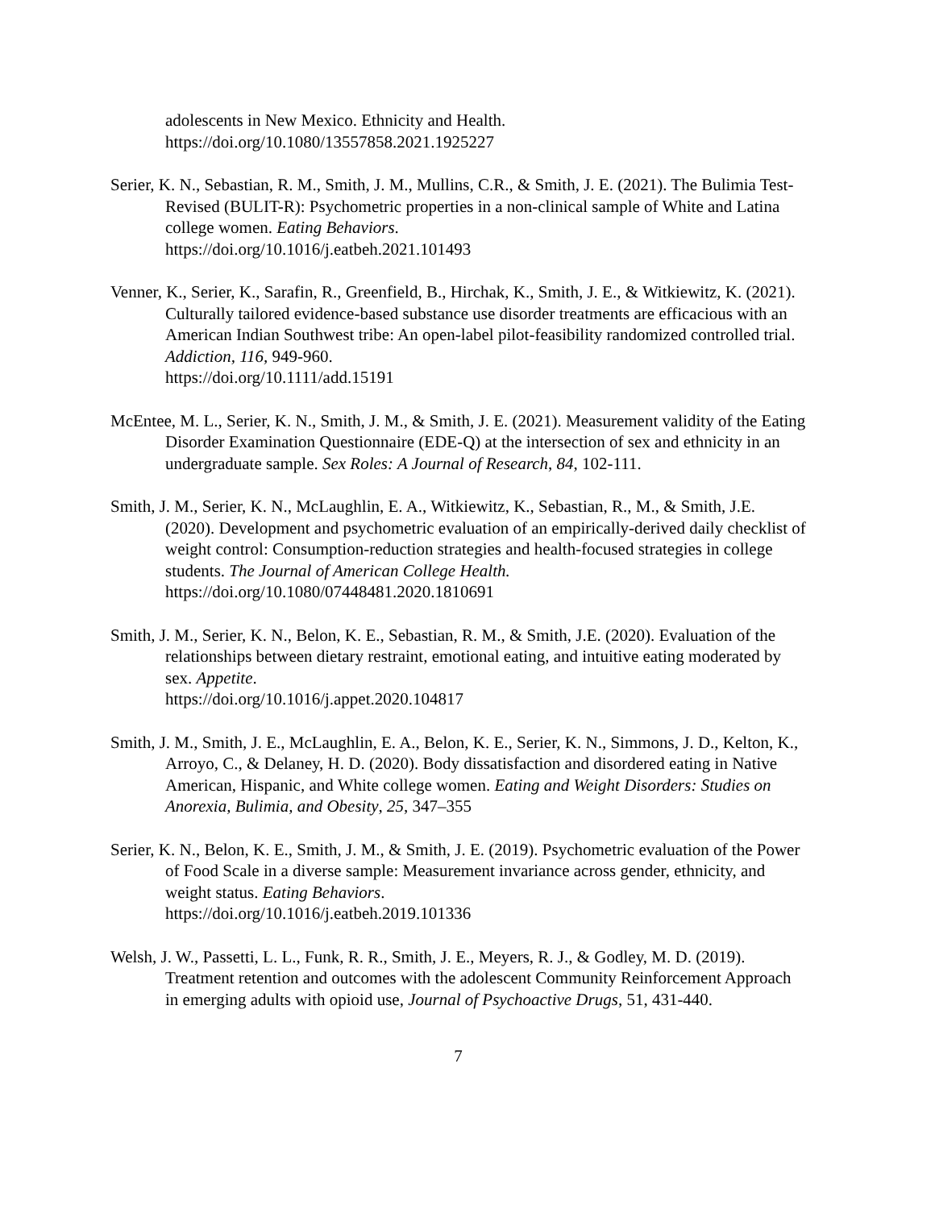adolescents in New Mexico. Ethnicity and Health.
https://doi.org/10.1080/13557858.2021.1925227
Serier, K. N., Sebastian, R. M., Smith, J. M., Mullins, C.R., & Smith, J. E. (2021). The Bulimia Test-Revised (BULIT-R): Psychometric properties in a non-clinical sample of White and Latina college women. Eating Behaviors.
https://doi.org/10.1016/j.eatbeh.2021.101493
Venner, K., Serier, K., Sarafin, R., Greenfield, B., Hirchak, K., Smith, J. E., & Witkiewitz, K. (2021). Culturally tailored evidence-based substance use disorder treatments are efficacious with an American Indian Southwest tribe: An open-label pilot-feasibility randomized controlled trial. Addiction, 116, 949-960.
https://doi.org/10.1111/add.15191
McEntee, M. L., Serier, K. N., Smith, J. M., & Smith, J. E. (2021). Measurement validity of the Eating Disorder Examination Questionnaire (EDE-Q) at the intersection of sex and ethnicity in an undergraduate sample. Sex Roles: A Journal of Research, 84, 102-111.
Smith, J. M., Serier, K. N., McLaughlin, E. A., Witkiewitz, K., Sebastian, R., M., & Smith, J.E. (2020). Development and psychometric evaluation of an empirically-derived daily checklist of weight control: Consumption-reduction strategies and health-focused strategies in college students. The Journal of American College Health.
https://doi.org/10.1080/07448481.2020.1810691
Smith, J. M., Serier, K. N., Belon, K. E., Sebastian, R. M., & Smith, J.E. (2020). Evaluation of the relationships between dietary restraint, emotional eating, and intuitive eating moderated by sex. Appetite.
https://doi.org/10.1016/j.appet.2020.104817
Smith, J. M., Smith, J. E., McLaughlin, E. A., Belon, K. E., Serier, K. N., Simmons, J. D., Kelton, K., Arroyo, C., & Delaney, H. D. (2020). Body dissatisfaction and disordered eating in Native American, Hispanic, and White college women. Eating and Weight Disorders: Studies on Anorexia, Bulimia, and Obesity, 25, 347–355
Serier, K. N., Belon, K. E., Smith, J. M., & Smith, J. E. (2019). Psychometric evaluation of the Power of Food Scale in a diverse sample: Measurement invariance across gender, ethnicity, and weight status. Eating Behaviors.
https://doi.org/10.1016/j.eatbeh.2019.101336
Welsh, J. W., Passetti, L. L., Funk, R. R., Smith, J. E., Meyers, R. J., & Godley, M. D. (2019). Treatment retention and outcomes with the adolescent Community Reinforcement Approach in emerging adults with opioid use, Journal of Psychoactive Drugs, 51, 431-440.
7